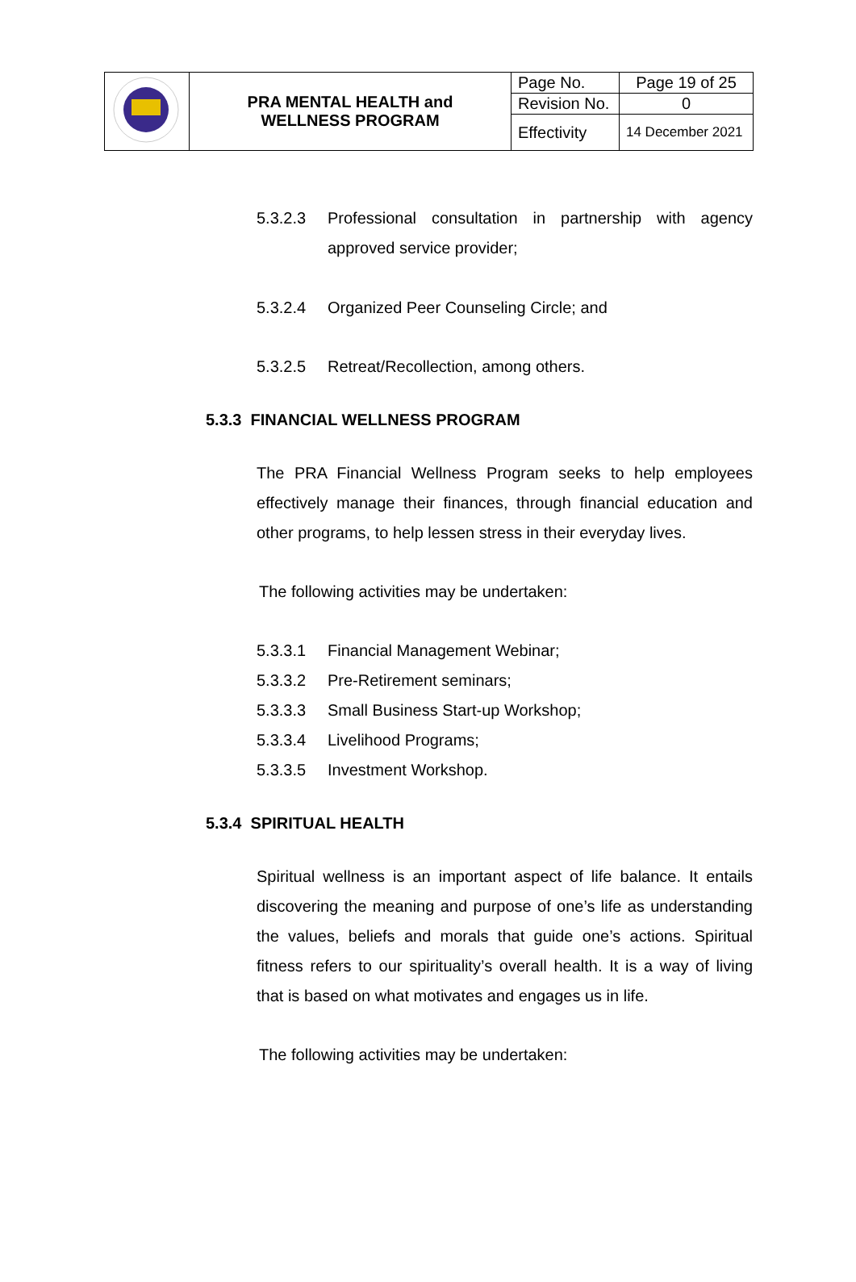| | PRA MENTAL HEALTH and WELLNESS PROGRAM | Page No. | Page 19 of 25 |
| | | Revision No. | 0 |
| | | Effectivity | 14 December 2021 |
5.3.2.3 Professional consultation in partnership with agency approved service provider;
5.3.2.4 Organized Peer Counseling Circle; and
5.3.2.5 Retreat/Recollection, among others.
5.3.3 FINANCIAL WELLNESS PROGRAM
The PRA Financial Wellness Program seeks to help employees effectively manage their finances, through financial education and other programs, to help lessen stress in their everyday lives.
The following activities may be undertaken:
5.3.3.1 Financial Management Webinar;
5.3.3.2 Pre-Retirement seminars;
5.3.3.3 Small Business Start-up Workshop;
5.3.3.4 Livelihood Programs;
5.3.3.5 Investment Workshop.
5.3.4 SPIRITUAL HEALTH
Spiritual wellness is an important aspect of life balance. It entails discovering the meaning and purpose of one’s life as understanding the values, beliefs and morals that guide one’s actions. Spiritual fitness refers to our spirituality’s overall health. It is a way of living that is based on what motivates and engages us in life.
The following activities may be undertaken: